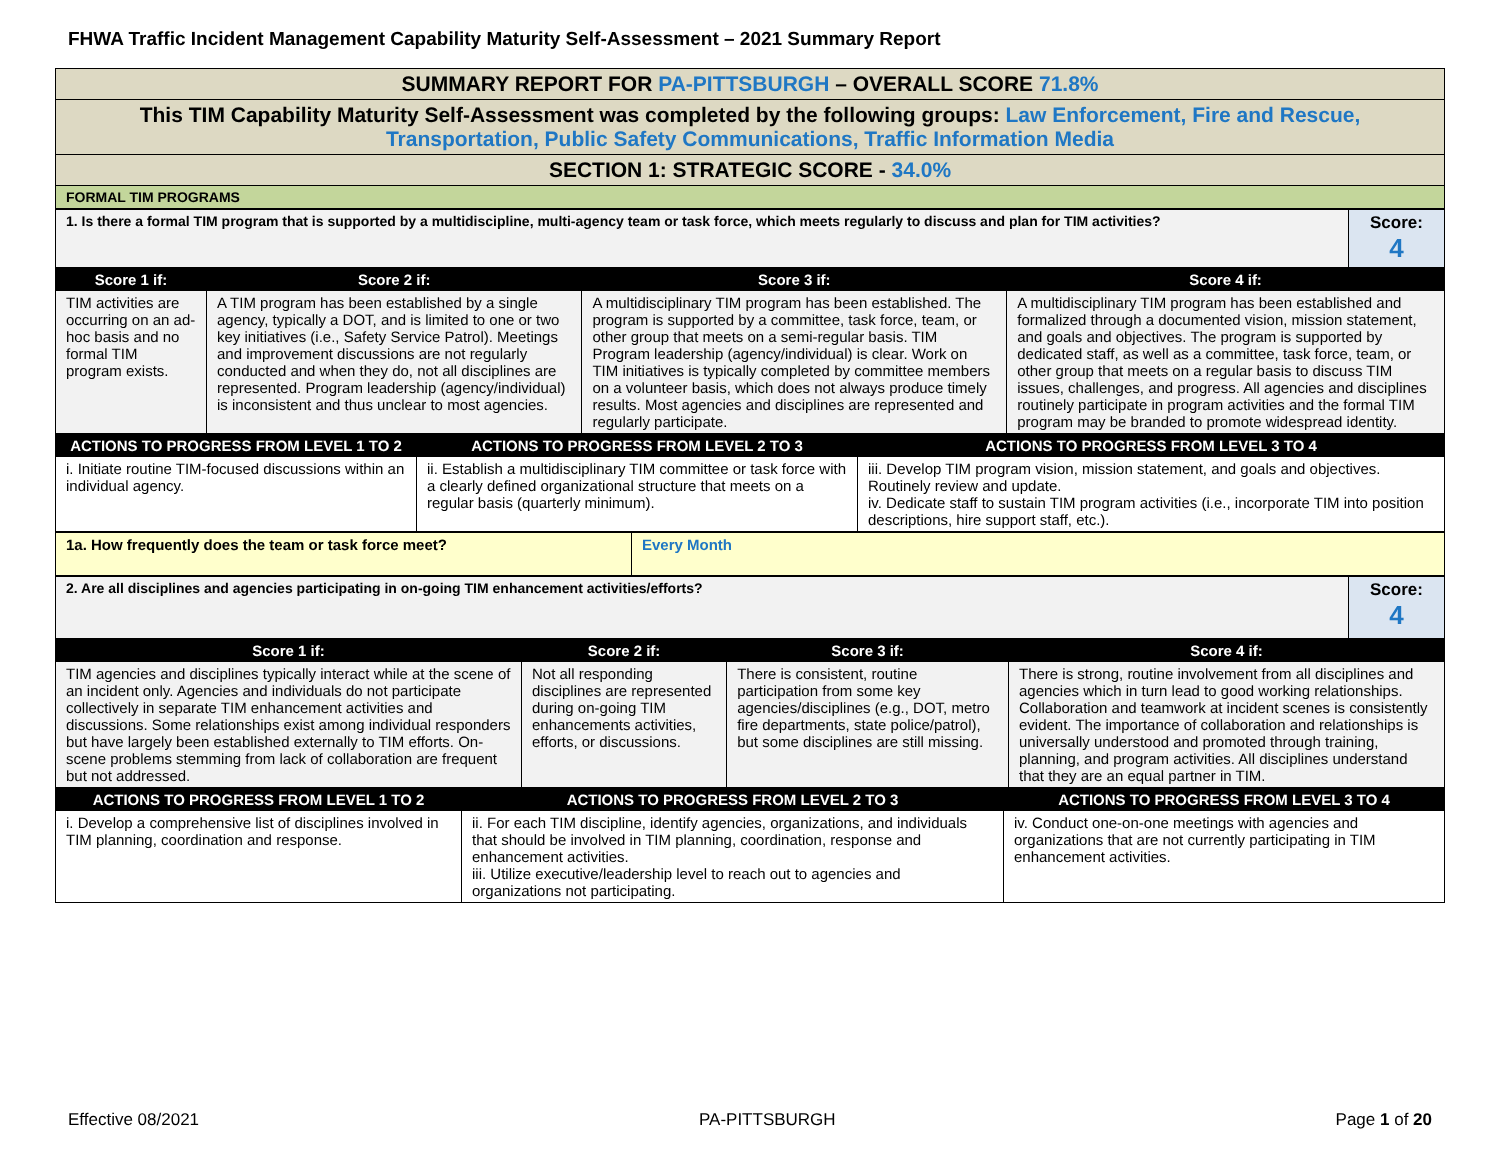FHWA Traffic Incident Management Capability Maturity Self-Assessment – 2021 Summary Report
| SUMMARY REPORT FOR PA-PITTSBURGH – OVERALL SCORE 71.8% |
| This TIM Capability Maturity Self-Assessment was completed by the following groups: Law Enforcement, Fire and Rescue, Transportation, Public Safety Communications, Traffic Information Media |
| SECTION 1: STRATEGIC SCORE - 34.0% |
| FORMAL TIM PROGRAMS |
| 1. Is there a formal TIM program that is supported by a multidiscipline, multi-agency team or task force, which meets regularly to discuss and plan for TIM activities? | Score: 4 |
| Score 1 if: | Score 2 if: | Score 3 if: | Score 4 if: |
| --- | --- | --- | --- |
| TIM activities are occurring on an ad-hoc basis and no formal TIM program exists. | A TIM program has been established by a single agency, typically a DOT, and is limited to one or two key initiatives (i.e., Safety Service Patrol). Meetings and improvement discussions are not regularly conducted and when they do, not all disciplines are represented. Program leadership (agency/individual) is inconsistent and thus unclear to most agencies. | A multidisciplinary TIM program has been established. The program is supported by a committee, task force, team, or other group that meets on a semi-regular basis. TIM Program leadership (agency/individual) is clear. Work on TIM initiatives is typically completed by committee members on a volunteer basis, which does not always produce timely results. Most agencies and disciplines are represented and regularly participate. | A multidisciplinary TIM program has been established and formalized through a documented vision, mission statement, and goals and objectives. The program is supported by dedicated staff, as well as a committee, task force, team, or other group that meets on a regular basis to discuss TIM issues, challenges, and progress. All agencies and disciplines routinely participate in program activities and the formal TIM program may be branded to promote widespread identity. |
| ACTIONS TO PROGRESS FROM LEVEL 1 TO 2 | ACTIONS TO PROGRESS FROM LEVEL 2 TO 3 | ACTIONS TO PROGRESS FROM LEVEL 3 TO 4 |
| --- | --- | --- |
| i. Initiate routine TIM-focused discussions within an individual agency. | ii. Establish a multidisciplinary TIM committee or task force with a clearly defined organizational structure that meets on a regular basis (quarterly minimum). | iii. Develop TIM program vision, mission statement, and goals and objectives. Routinely review and update. iv. Dedicate staff to sustain TIM program activities (i.e., incorporate TIM into position descriptions, hire support staff, etc.). |
| 1a. How frequently does the team or task force meet? | Every Month |
| 2. Are all disciplines and agencies participating in on-going TIM enhancement activities/efforts? | Score: 4 |
| Score 1 if: | Score 2 if: | Score 3 if: | Score 4 if: |
| --- | --- | --- | --- |
| TIM agencies and disciplines typically interact while at the scene of an incident only. Agencies and individuals do not participate collectively in separate TIM enhancement activities and discussions. Some relationships exist among individual responders but have largely been established externally to TIM efforts. On-scene problems stemming from lack of collaboration are frequent but not addressed. | Not all responding disciplines are represented during on-going TIM enhancements activities, efforts, or discussions. | There is consistent, routine participation from some key agencies/disciplines (e.g., DOT, metro fire departments, state police/patrol), but some disciplines are still missing. | There is strong, routine involvement from all disciplines and agencies which in turn lead to good working relationships. Collaboration and teamwork at incident scenes is consistently evident. The importance of collaboration and relationships is universally understood and promoted through training, planning, and program activities. All disciplines understand that they are an equal partner in TIM. |
| ACTIONS TO PROGRESS FROM LEVEL 1 TO 2 | ACTIONS TO PROGRESS FROM LEVEL 2 TO 3 | ACTIONS TO PROGRESS FROM LEVEL 3 TO 4 |
| --- | --- | --- |
| i. Develop a comprehensive list of disciplines involved in TIM planning, coordination and response. | ii. For each TIM discipline, identify agencies, organizations, and individuals that should be involved in TIM planning, coordination, response and enhancement activities. iii. Utilize executive/leadership level to reach out to agencies and organizations not participating. | iv. Conduct one-on-one meetings with agencies and organizations that are not currently participating in TIM enhancement activities. |
Effective 08/2021 PA-PITTSBURGH Page 1 of 20